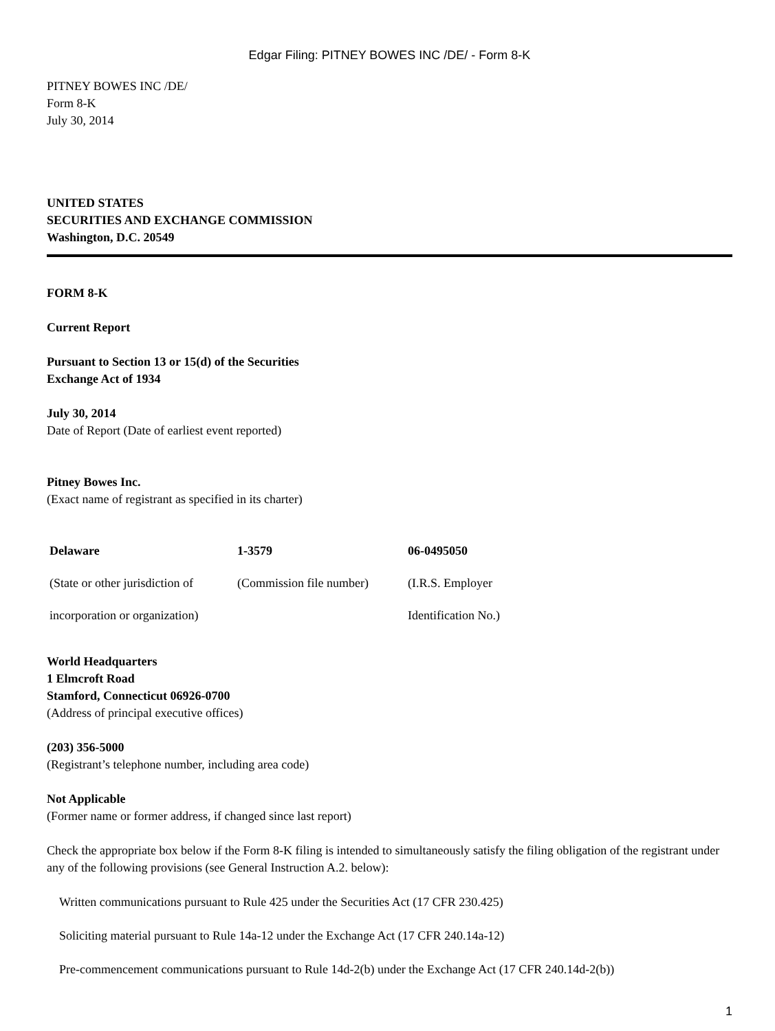Edgar Filing: PITNEY BOWES INC /DE/ - Form 8-K
PITNEY BOWES INC /DE/
Form 8-K
July 30, 2014
UNITED STATES
SECURITIES AND EXCHANGE COMMISSION
Washington, D.C. 20549
FORM 8-K
Current Report
Pursuant to Section 13 or 15(d) of the Securities
Exchange Act of 1934
July 30, 2014
Date of Report (Date of earliest event reported)
Pitney Bowes Inc.
(Exact name of registrant as specified in its charter)
| Delaware | 1-3579 | 06-0495050 |
| (State or other jurisdiction of | (Commission file number) | (I.R.S. Employer |
| incorporation or organization) | | Identification No.) |
World Headquarters
1 Elmcroft Road
Stamford, Connecticut 06926-0700
(Address of principal executive offices)
(203) 356-5000
(Registrant’s telephone number, including area code)
Not Applicable
(Former name or former address, if changed since last report)
Check the appropriate box below if the Form 8-K filing is intended to simultaneously satisfy the filing obligation of the registrant under any of the following provisions (see General Instruction A.2. below):
Written communications pursuant to Rule 425 under the Securities Act (17 CFR 230.425)
Soliciting material pursuant to Rule 14a-12 under the Exchange Act (17 CFR 240.14a-12)
Pre-commencement communications pursuant to Rule 14d-2(b) under the Exchange Act (17 CFR 240.14d-2(b))
1